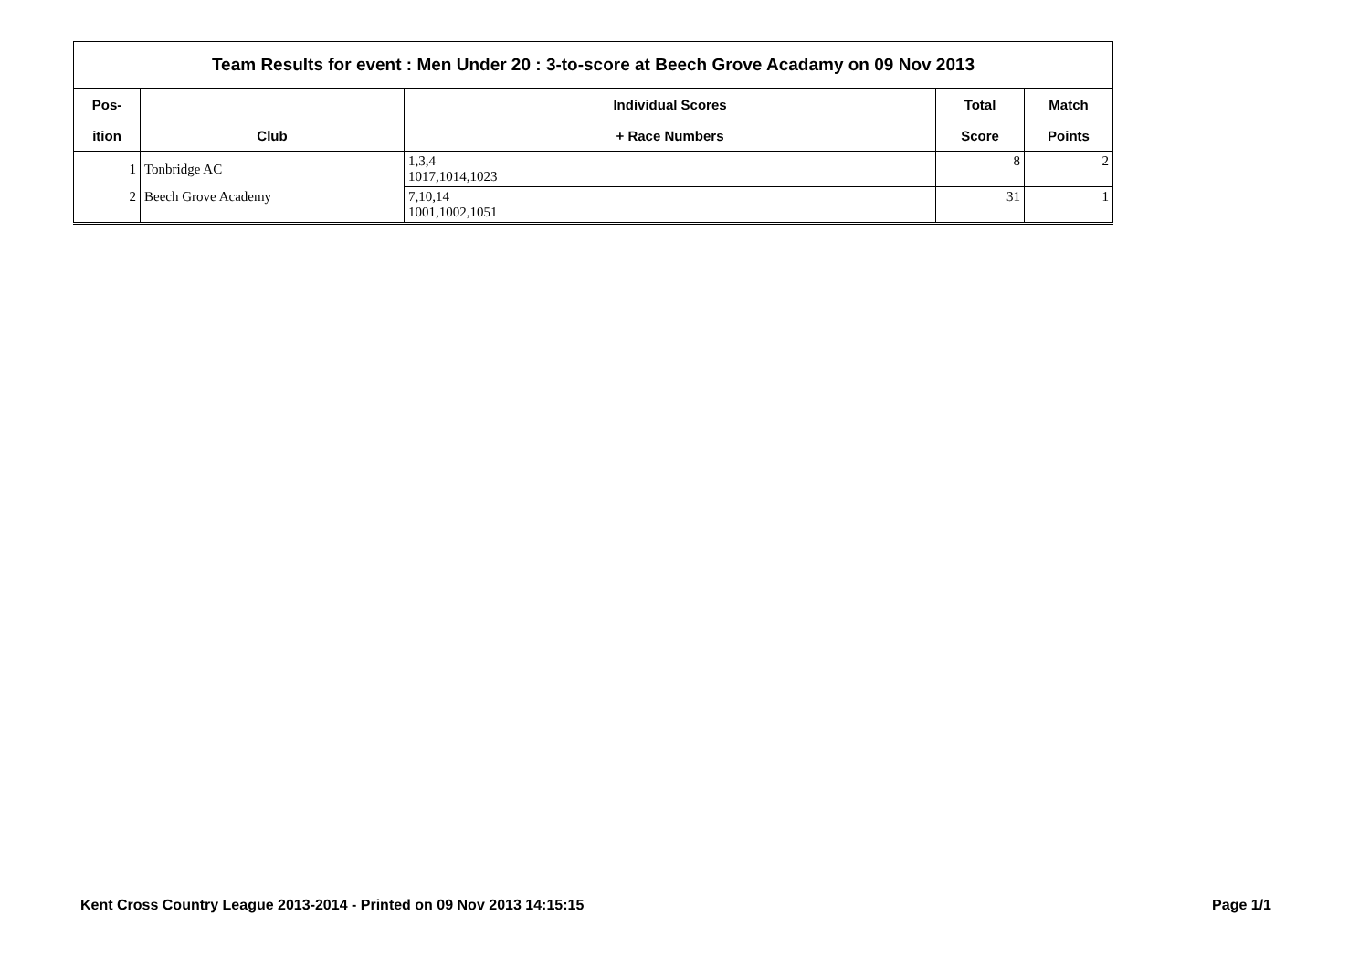| Team Results for event : Men Under 20 : 3-to-score at Beech Grove Acadamy on 09 Nov 2013 | | | | |
| --- | --- | --- | --- | --- |
| Pos- | | Individual Scores | Total | Match |
| ition | Club | + Race Numbers | Score | Points |
| 1 | Tonbridge AC | 1,3,4 1017,1014,1023 | 8 | 2 |
| 2 | Beech Grove Academy | 7,10,14 1001,1002,1051 | 31 | 1 |
Kent Cross Country League 2013-2014 - Printed on 09 Nov 2013 14:15:15 Page 1/1